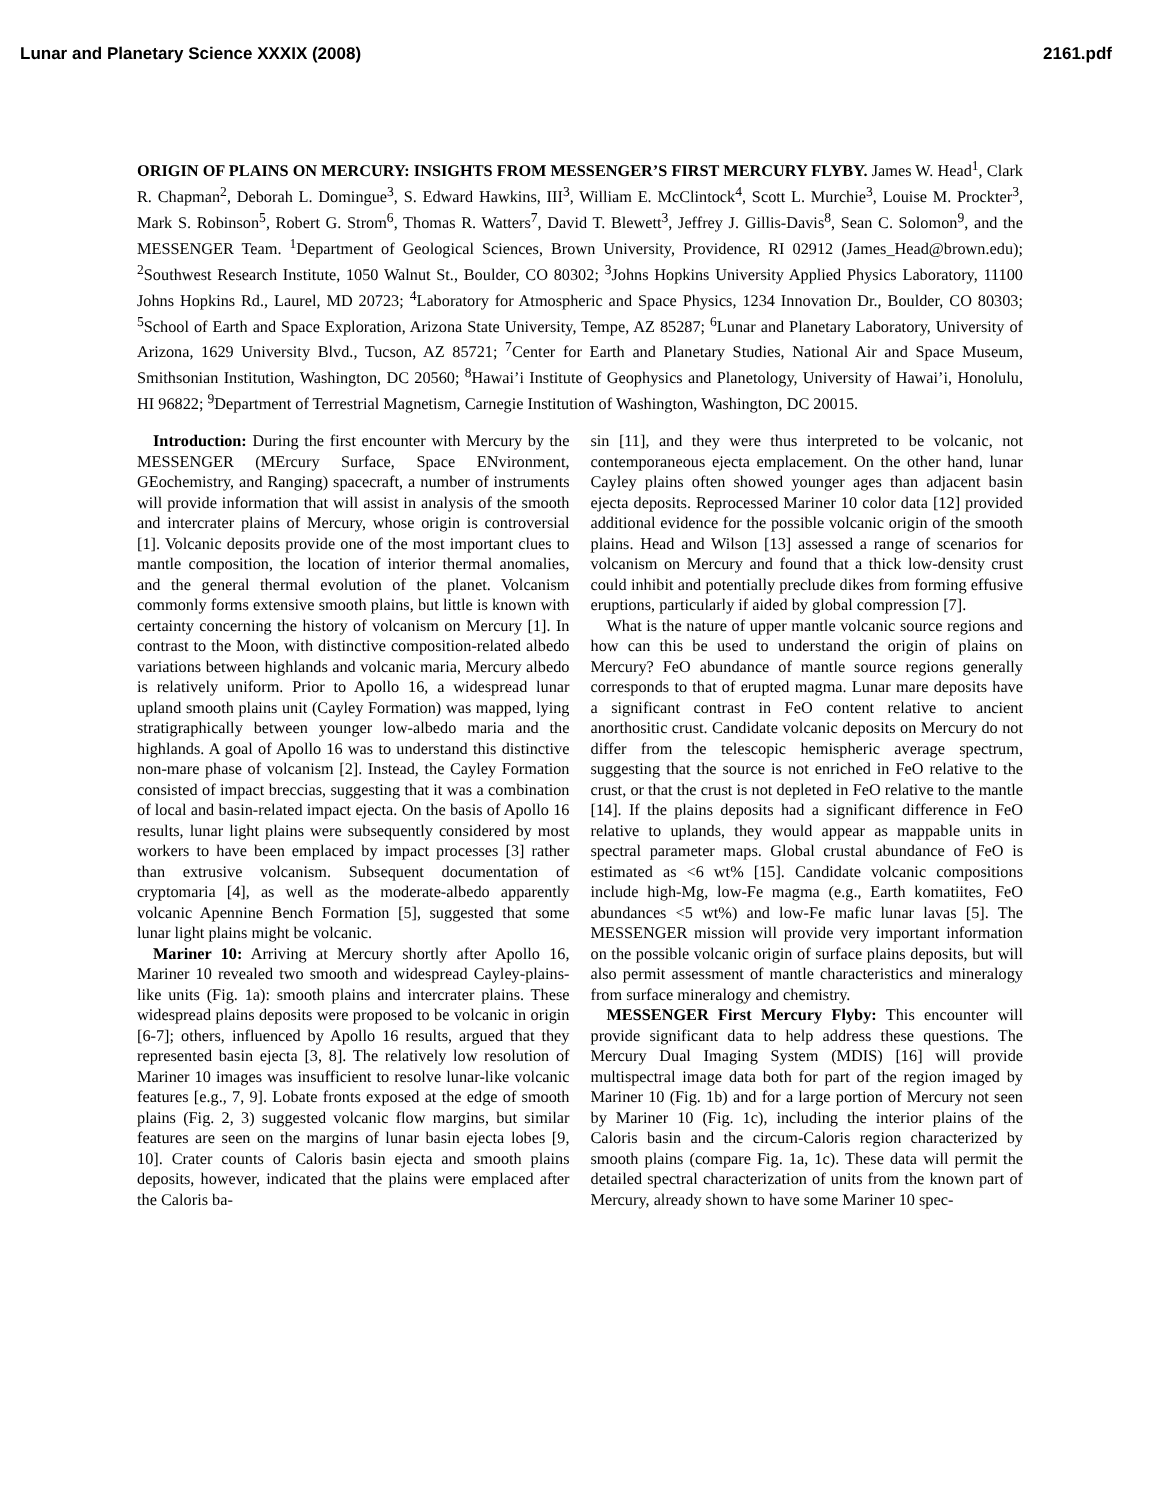Lunar and Planetary Science XXXIX (2008) 2161.pdf
ORIGIN OF PLAINS ON MERCURY: INSIGHTS FROM MESSENGER’S FIRST MERCURY FLYBY. James W. Head<sup>1</sup>, Clark R. Chapman<sup>2</sup>, Deborah L. Domingue<sup>3</sup>, S. Edward Hawkins, III<sup>3</sup>, William E. McClintock<sup>4</sup>, Scott L. Murchie<sup>3</sup>, Louise M. Prockter<sup>3</sup>, Mark S. Robinson<sup>5</sup>, Robert G. Strom<sup>6</sup>, Thomas R. Watters<sup>7</sup>, David T. Blewett<sup>3</sup>, Jeffrey J. Gillis-Davis<sup>8</sup>, Sean C. Solomon<sup>9</sup>, and the MESSENGER Team. <sup>1</sup>Department of Geological Sciences, Brown University, Providence, RI 02912 (James_Head@brown.edu); <sup>2</sup>Southwest Research Institute, 1050 Walnut St., Boulder, CO 80302; <sup>3</sup>Johns Hopkins University Applied Physics Laboratory, 11100 Johns Hopkins Rd., Laurel, MD 20723; <sup>4</sup>Laboratory for Atmospheric and Space Physics, 1234 Innovation Dr., Boulder, CO 80303; <sup>5</sup>School of Earth and Space Exploration, Arizona State University, Tempe, AZ 85287; <sup>6</sup>Lunar and Planetary Laboratory, University of Arizona, 1629 University Blvd., Tucson, AZ 85721; <sup>7</sup>Center for Earth and Planetary Studies, National Air and Space Museum, Smithsonian Institution, Washington, DC 20560; <sup>8</sup>Hawai’i Institute of Geophysics and Planetology, University of Hawai’i, Honolulu, HI 96822; <sup>9</sup>Department of Terrestrial Magnetism, Carnegie Institution of Washington, Washington, DC 20015.
Introduction: During the first encounter with Mercury by the MESSENGER (MErcury Surface, Space ENvironment, GEochemistry, and Ranging) spacecraft, a number of instruments will provide information that will assist in analysis of the smooth and intercrater plains of Mercury, whose origin is controversial [1]. Volcanic deposits provide one of the most important clues to mantle composition, the location of interior thermal anomalies, and the general thermal evolution of the planet. Volcanism commonly forms extensive smooth plains, but little is known with certainty concerning the history of volcanism on Mercury [1]. In contrast to the Moon, with distinctive composition-related albedo variations between highlands and volcanic maria, Mercury albedo is relatively uniform. Prior to Apollo 16, a widespread lunar upland smooth plains unit (Cayley Formation) was mapped, lying stratigraphically between younger low-albedo maria and the highlands. A goal of Apollo 16 was to understand this distinctive non-mare phase of volcanism [2]. Instead, the Cayley Formation consisted of impact breccias, suggesting that it was a combination of local and basin-related impact ejecta. On the basis of Apollo 16 results, lunar light plains were subsequently considered by most workers to have been emplaced by impact processes [3] rather than extrusive volcanism. Subsequent documentation of cryptomaria [4], as well as the moderate-albedo apparently volcanic Apennine Bench Formation [5], suggested that some lunar light plains might be volcanic.
Mariner 10: Arriving at Mercury shortly after Apollo 16, Mariner 10 revealed two smooth and widespread Cayley-plains-like units (Fig. 1a): smooth plains and intercrater plains. These widespread plains deposits were proposed to be volcanic in origin [6-7]; others, influenced by Apollo 16 results, argued that they represented basin ejecta [3, 8]. The relatively low resolution of Mariner 10 images was insufficient to resolve lunar-like volcanic features [e.g., 7, 9]. Lobate fronts exposed at the edge of smooth plains (Fig. 2, 3) suggested volcanic flow margins, but similar features are seen on the margins of lunar basin ejecta lobes [9, 10]. Crater counts of Caloris basin ejecta and smooth plains deposits, however, indicated that the plains were emplaced after the Caloris ba-
sin [11], and they were thus interpreted to be volcanic, not contemporaneous ejecta emplacement. On the other hand, lunar Cayley plains often showed younger ages than adjacent basin ejecta deposits. Reprocessed Mariner 10 color data [12] provided additional evidence for the possible volcanic origin of the smooth plains. Head and Wilson [13] assessed a range of scenarios for volcanism on Mercury and found that a thick low-density crust could inhibit and potentially preclude dikes from forming effusive eruptions, particularly if aided by global compression [7].
What is the nature of upper mantle volcanic source regions and how can this be used to understand the origin of plains on Mercury? FeO abundance of mantle source regions generally corresponds to that of erupted magma. Lunar mare deposits have a significant contrast in FeO content relative to ancient anorthositic crust. Candidate volcanic deposits on Mercury do not differ from the telescopic hemispheric average spectrum, suggesting that the source is not enriched in FeO relative to the crust, or that the crust is not depleted in FeO relative to the mantle [14]. If the plains deposits had a significant difference in FeO relative to uplands, they would appear as mappable units in spectral parameter maps. Global crustal abundance of FeO is estimated as <6 wt% [15]. Candidate volcanic compositions include high-Mg, low-Fe magma (e.g., Earth komatiites, FeO abundances <5 wt%) and low-Fe mafic lunar lavas [5]. The MESSENGER mission will provide very important information on the possible volcanic origin of surface plains deposits, but will also permit assessment of mantle characteristics and mineralogy from surface mineralogy and chemistry.
MESSENGER First Mercury Flyby: This encounter will provide significant data to help address these questions. The Mercury Dual Imaging System (MDIS) [16] will provide multispectral image data both for part of the region imaged by Mariner 10 (Fig. 1b) and for a large portion of Mercury not seen by Mariner 10 (Fig. 1c), including the interior plains of the Caloris basin and the circum-Caloris region characterized by smooth plains (compare Fig. 1a, 1c). These data will permit the detailed spectral characterization of units from the known part of Mercury, already shown to have some Mariner 10 spec-